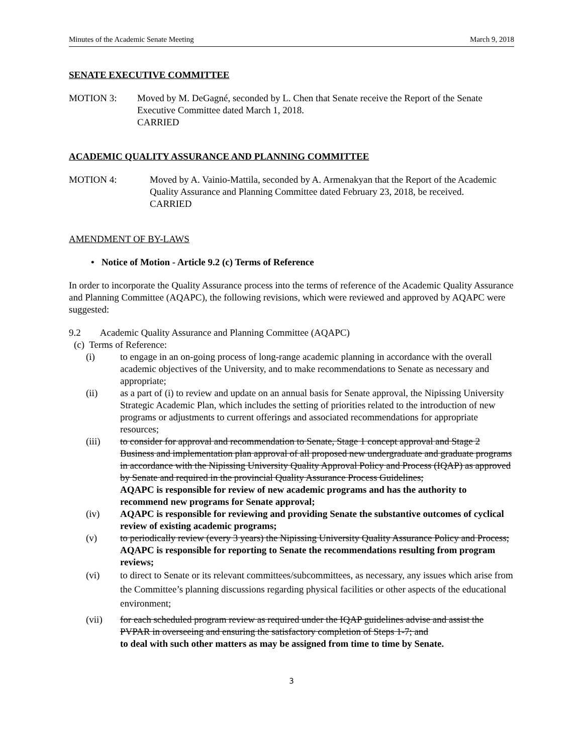Minutes of the Academic Senate Meeting March 9, 2018
SENATE EXECUTIVE COMMITTEE
MOTION 3: Moved by M. DeGagné, seconded by L. Chen that Senate receive the Report of the Senate Executive Committee dated March 1, 2018.
CARRIED
ACADEMIC QUALITY ASSURANCE AND PLANNING COMMITTEE
MOTION 4: Moved by A. Vainio-Mattila, seconded by A. Armenakyan that the Report of the Academic Quality Assurance and Planning Committee dated February 23, 2018, be received.
CARRIED
AMENDMENT OF BY-LAWS
• Notice of Motion - Article 9.2 (c) Terms of Reference
In order to incorporate the Quality Assurance process into the terms of reference of the Academic Quality Assurance and Planning Committee (AQAPC), the following revisions, which were reviewed and approved by AQAPC were suggested:
9.2 Academic Quality Assurance and Planning Committee (AQAPC)
(c) Terms of Reference:
(i) to engage in an on-going process of long-range academic planning in accordance with the overall academic objectives of the University, and to make recommendations to Senate as necessary and appropriate;
(ii) as a part of (i) to review and update on an annual basis for Senate approval, the Nipissing University Strategic Academic Plan, which includes the setting of priorities related to the introduction of new programs or adjustments to current offerings and associated recommendations for appropriate resources;
(iii) to consider for approval and recommendation to Senate, Stage 1 concept approval and Stage 2 Business and implementation plan approval of all proposed new undergraduate and graduate programs in accordance with the Nipissing University Quality Approval Policy and Process (IQAP) as approved by Senate and required in the provincial Quality Assurance Process Guidelines;
AQAPC is responsible for review of new academic programs and has the authority to recommend new programs for Senate approval;
(iv) AQAPC is responsible for reviewing and providing Senate the substantive outcomes of cyclical review of existing academic programs;
(v) to periodically review (every 3 years) the Nipissing University Quality Assurance Policy and Process;
AQAPC is responsible for reporting to Senate the recommendations resulting from program reviews;
(vi) to direct to Senate or its relevant committees/subcommittees, as necessary, any issues which arise from the Committee’s planning discussions regarding physical facilities or other aspects of the educational environment;
(vii) for each scheduled program review as required under the IQAP guidelines advise and assist the PVPAR in overseeing and ensuring the satisfactory completion of Steps 1-7; and
to deal with such other matters as may be assigned from time to time by Senate.
3